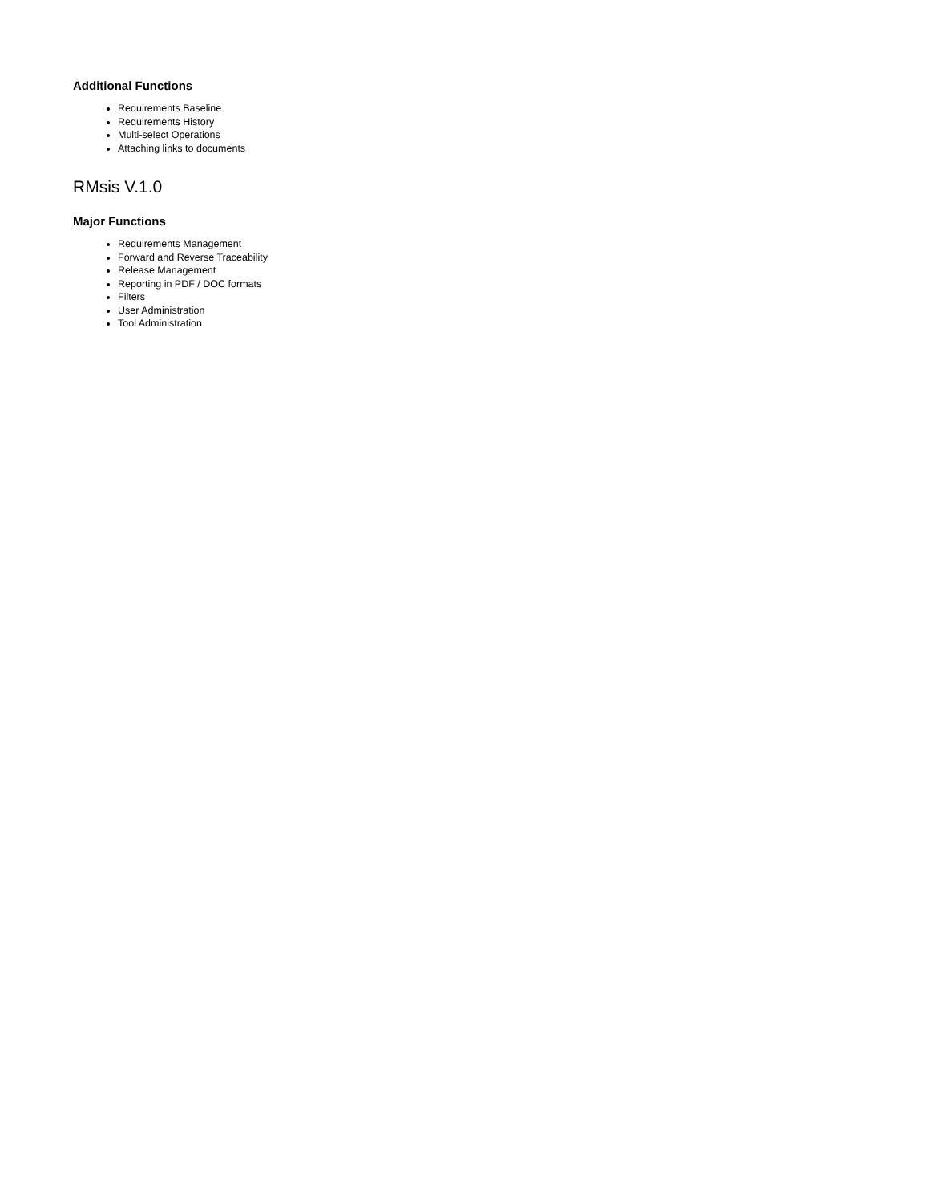Additional Functions
Requirements Baseline
Requirements History
Multi-select Operations
Attaching links to documents
RMsis V.1.0
Major Functions
Requirements Management
Forward and Reverse Traceability
Release Management
Reporting in PDF / DOC formats
Filters
User Administration
Tool Administration